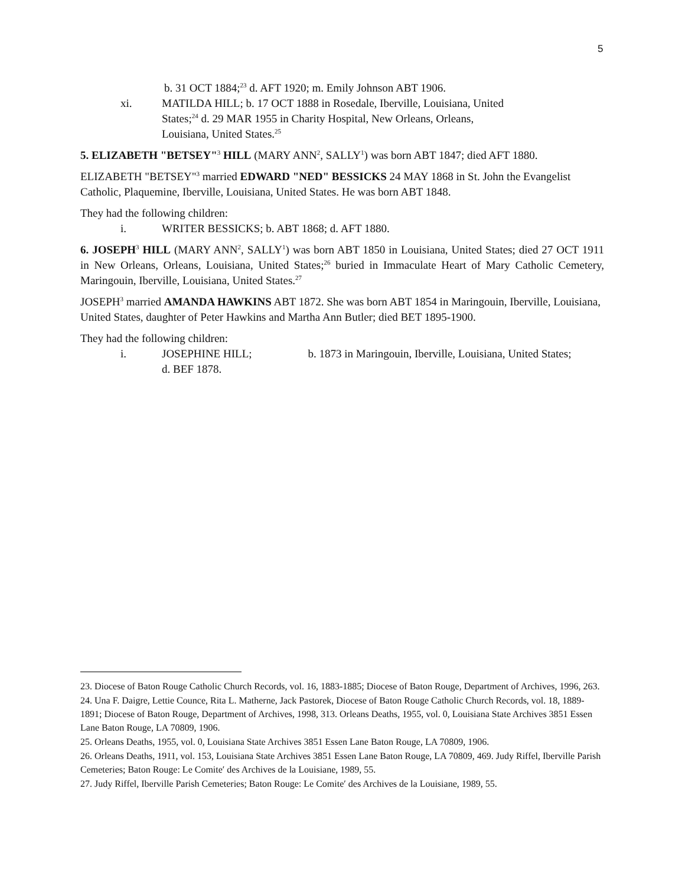5
b. 31 OCT 1884;<sup>23</sup> d. AFT 1920; m. Emily Johnson ABT 1906.
xi. MATILDA HILL; b. 17 OCT 1888 in Rosedale, Iberville, Louisiana, United States;<sup>24</sup> d. 29 MAR 1955 in Charity Hospital, New Orleans, Orleans, Louisiana, United States.<sup>25</sup>
5. ELIZABETH "BETSEY"<sup>3</sup> HILL (MARY ANN<sup>2</sup>, SALLY<sup>1</sup>) was born ABT 1847; died AFT 1880.
ELIZABETH "BETSEY"<sup>3</sup> married EDWARD "NED" BESSICKS 24 MAY 1868 in St. John the Evangelist Catholic, Plaquemine, Iberville, Louisiana, United States. He was born ABT 1848.
They had the following children:
i. WRITER BESSICKS; b. ABT 1868; d. AFT 1880.
6. JOSEPH<sup>3</sup> HILL (MARY ANN<sup>2</sup>, SALLY<sup>1</sup>) was born ABT 1850 in Louisiana, United States; died 27 OCT 1911 in New Orleans, Orleans, Louisiana, United States;<sup>26</sup> buried in Immaculate Heart of Mary Catholic Cemetery, Maringouin, Iberville, Louisiana, United States.<sup>27</sup>
JOSEPH<sup>3</sup> married AMANDA HAWKINS ABT 1872. She was born ABT 1854 in Maringouin, Iberville, Louisiana, United States, daughter of Peter Hawkins and Martha Ann Butler; died BET 1895-1900.
They had the following children:
i. JOSEPHINE HILL; b. 1873 in Maringouin, Iberville, Louisiana, United States; d. BEF 1878.
23. Diocese of Baton Rouge Catholic Church Records, vol. 16, 1883-1885; Diocese of Baton Rouge, Department of Archives, 1996, 263.
24. Una F. Daigre, Lettie Counce, Rita L. Matherne, Jack Pastorek, Diocese of Baton Rouge Catholic Church Records, vol. 18, 1889-1891; Diocese of Baton Rouge, Department of Archives, 1998, 313. Orleans Deaths, 1955, vol. 0, Louisiana State Archives 3851 Essen Lane Baton Rouge, LA 70809, 1906.
25. Orleans Deaths, 1955, vol. 0, Louisiana State Archives 3851 Essen Lane Baton Rouge, LA 70809, 1906.
26. Orleans Deaths, 1911, vol. 153, Louisiana State Archives 3851 Essen Lane Baton Rouge, LA 70809, 469. Judy Riffel, Iberville Parish Cemeteries; Baton Rouge: Le Comite′ des Archives de la Louisiane, 1989, 55.
27. Judy Riffel, Iberville Parish Cemeteries; Baton Rouge: Le Comite′ des Archives de la Louisiane, 1989, 55.